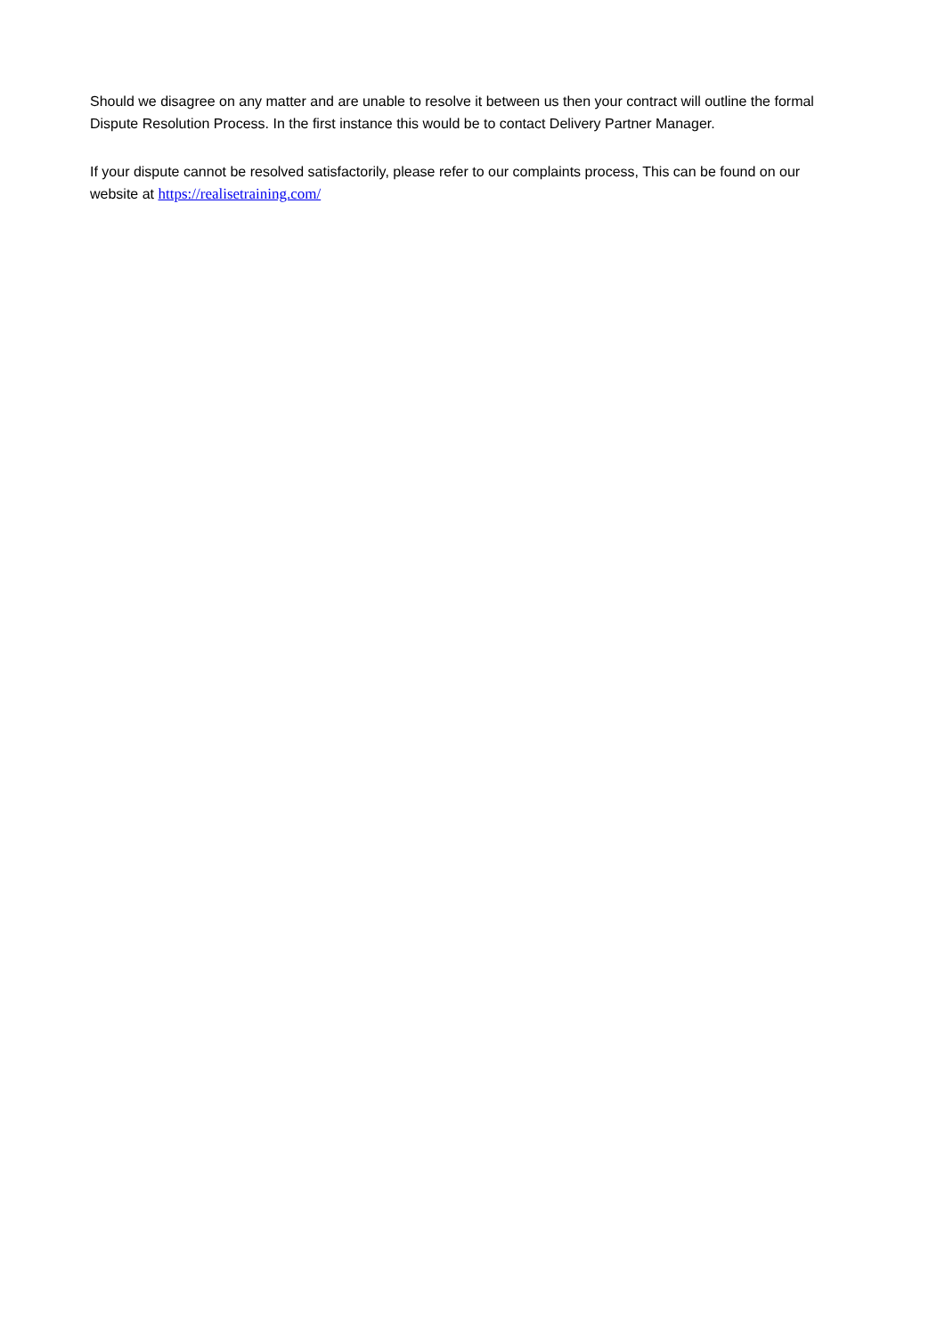Should we disagree on any matter and are unable to resolve it between us then your contract will outline the formal Dispute Resolution Process. In the first instance this would be to contact Delivery Partner Manager.
If your dispute cannot be resolved satisfactorily, please refer to our complaints process, This can be found on our website at https://realisetraining.com/